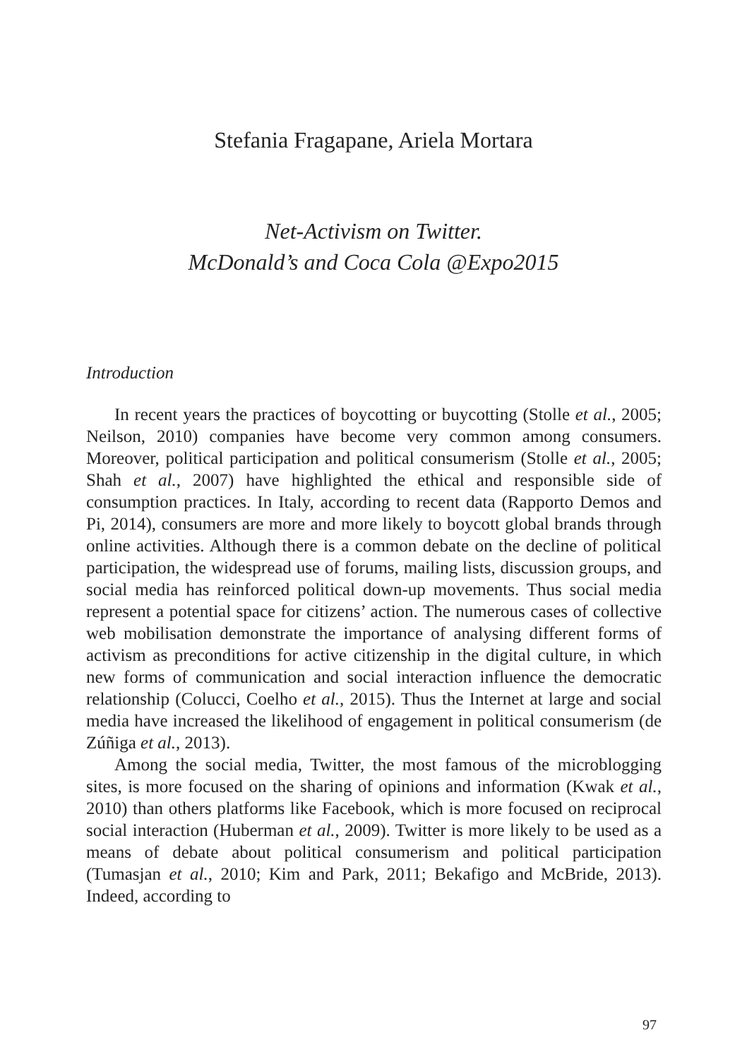Stefania Fragapane, Ariela Mortara
Net-Activism on Twitter.
McDonald’s and Coca Cola @Expo2015
Introduction
In recent years the practices of boycotting or buycotting (Stolle et al., 2005; Neilson, 2010) companies have become very common among consumers. Moreover, political participation and political consumerism (Stolle et al., 2005; Shah et al., 2007) have highlighted the ethical and responsible side of consumption practices. In Italy, according to recent data (Rapporto Demos and Pi, 2014), consumers are more and more likely to boycott global brands through online activities. Although there is a common debate on the decline of political participation, the widespread use of forums, mailing lists, discussion groups, and social media has reinforced political down-up movements. Thus social media represent a potential space for citizens’ action. The numerous cases of collective web mobilisation demonstrate the importance of analysing different forms of activism as preconditions for active citizenship in the digital culture, in which new forms of communication and social interaction influence the democratic relationship (Colucci, Coelho et al., 2015). Thus the Internet at large and social media have increased the likelihood of engagement in political consumerism (de Zúñiga et al., 2013).
Among the social media, Twitter, the most famous of the microblogging sites, is more focused on the sharing of opinions and information (Kwak et al., 2010) than others platforms like Facebook, which is more focused on reciprocal social interaction (Huberman et al., 2009). Twitter is more likely to be used as a means of debate about political consumerism and political participation (Tumasjan et al., 2010; Kim and Park, 2011; Bekafigo and McBride, 2013). Indeed, according to
97